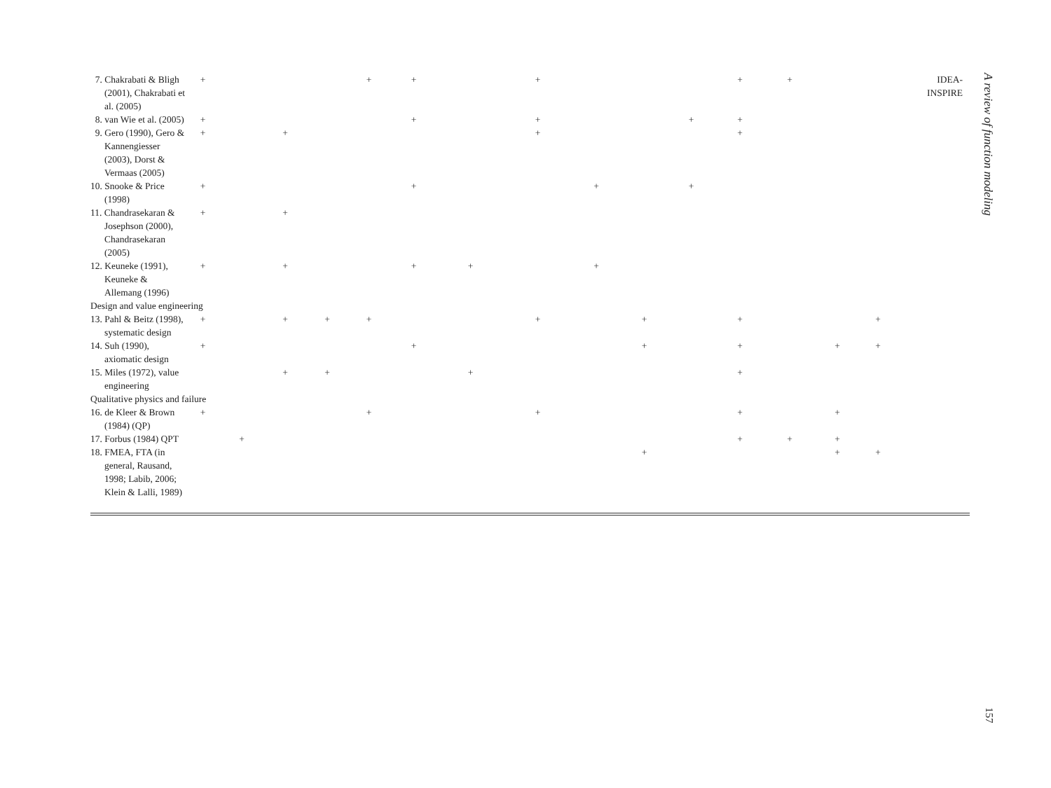| 7. Chakrabati & Bligh (2001), Chakrabati et al. (2005) | + | | | | + | + | | + | | | | + | + | | | IDEA- INSPIRE |
| 8. van Wie et al. (2005) | + | | | | | + | | + | | | + | + | | | | |
| 9. Gero (1990), Gero & Kannengiesser (2003), Dorst & Vermaas (2005) | + | | + | | | | | + | | | | + | | | | |
| 10. Snooke & Price (1998) | + | | | | | + | | | + | | + | | | | | |
| 11. Chandrasekaran & Josephson (2000), Chandrasekaran (2005) | + | | + | | | | | | | | | | | | | |
| 12. Keuneke (1991), Keuneke & Allemang (1996) | + | | + | | | + | + | | + | | | | | | | |
| Design and value engineering | | | | | | | | | | | | | | | | |
| 13. Pahl & Beitz (1998), systematic design | + | | + | + | + | | | + | | + | | + | | | + | |
| 14. Suh (1990), axiomatic design | + | | | | | + | | | | + | | + | | + | + | |
| 15. Miles (1972), value engineering | | | + | + | | | + | | | | | + | | | | |
| Qualitative physics and failure | | | | | | | | | | | | | | | | |
| 16. de Kleer & Brown (1984) (QP) | + | | | | + | | | + | | | | + | | + | | |
| 17. Forbus (1984) QPT | | + | | | | | | | | | | + | + | + | | |
| 18. FMEA, FTA (in general, Rausand, 1998; Labib, 2006; Klein & Lalli, 1989) | | | | | | | | | | + | | | | + | + | |
A review of function modeling
157